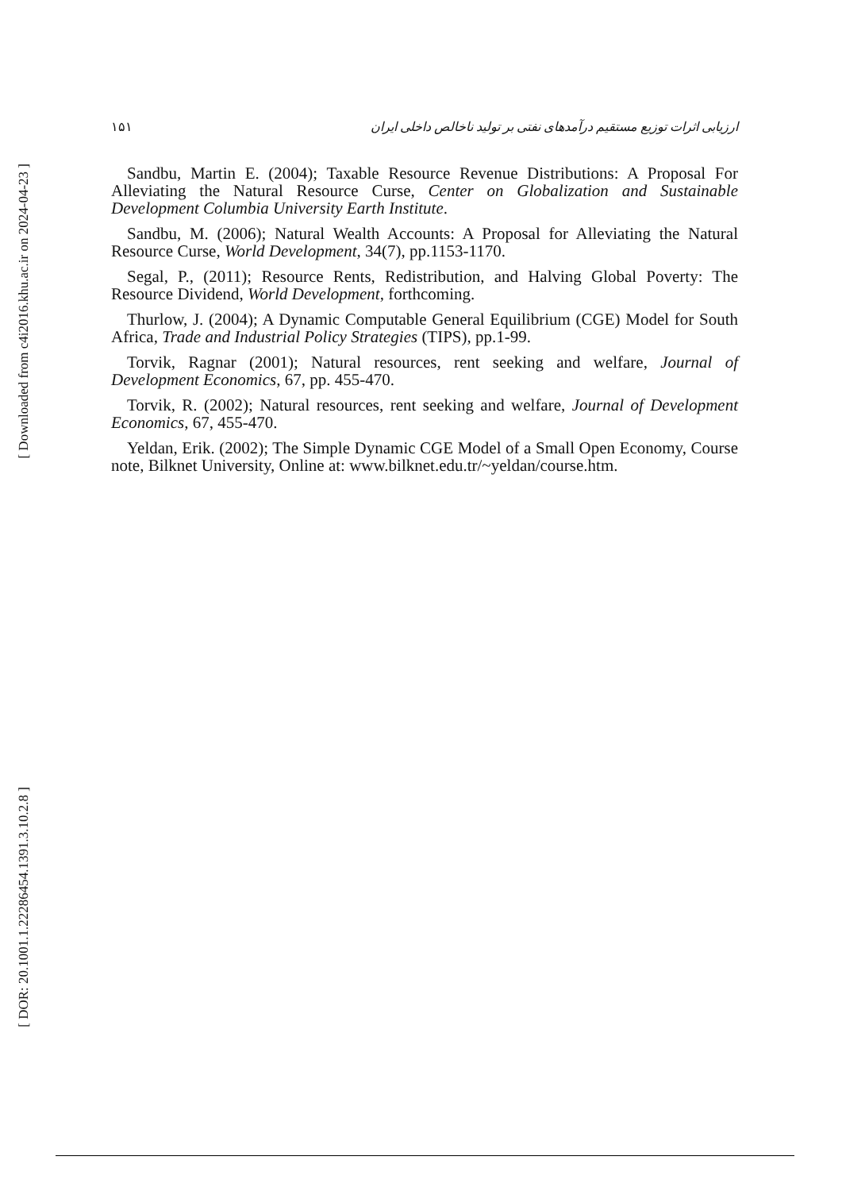[ Downloaded from c4i2016.khu.ac.ir on 2024-04-23 ]
[ DOR: 20.1001.1.22286454.1391.3.10.2.8 ]
۱۵۱ ارزیابی اثرات توزیع مستقیم درآمدهای نفتی بر تولید ناخالص داخلی ایران
Sandbu, Martin E. (2004); Taxable Resource Revenue Distributions: A Proposal For Alleviating the Natural Resource Curse, Center on Globalization and Sustainable Development Columbia University Earth Institute.
Sandbu, M. (2006); Natural Wealth Accounts: A Proposal for Alleviating the Natural Resource Curse, World Development, 34(7), pp.1153-1170.
Segal, P., (2011); Resource Rents, Redistribution, and Halving Global Poverty: The Resource Dividend, World Development, forthcoming.
Thurlow, J. (2004); A Dynamic Computable General Equilibrium (CGE) Model for South Africa, Trade and Industrial Policy Strategies (TIPS), pp.1-99.
Torvik, Ragnar (2001); Natural resources, rent seeking and welfare, Journal of Development Economics, 67, pp. 455-470.
Torvik, R. (2002); Natural resources, rent seeking and welfare, Journal of Development Economics, 67, 455-470.
Yeldan, Erik. (2002); The Simple Dynamic CGE Model of a Small Open Economy, Course note, Bilknet University, Online at: www.bilknet.edu.tr/~yeldan/course.htm.